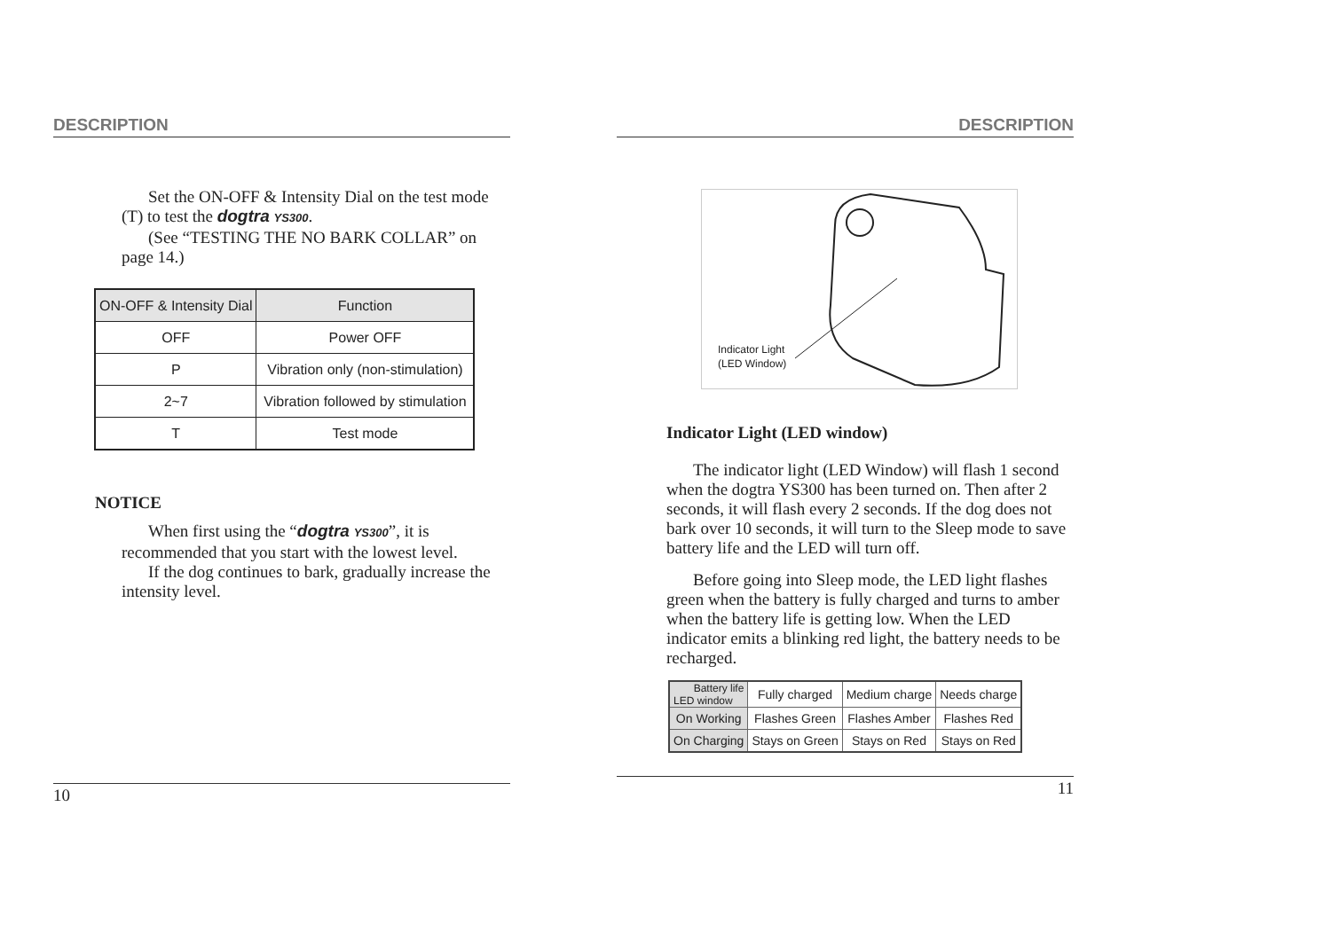DESCRIPTION
Set the ON-OFF & Intensity Dial on the test mode (T) to test the dogtra YS300.
(See “TESTING THE NO BARK COLLAR” on page 14.)
| ON-OFF & Intensity Dial | Function |
| --- | --- |
| OFF | Power OFF |
| P | Vibration only (non-stimulation) |
| 2~7 | Vibration followed by stimulation |
| T | Test mode |
NOTICE
When first using the “dogtra YS300”, it is recommended that you start with the lowest level.
If the dog continues to bark, gradually increase the intensity level.
10
DESCRIPTION
Indicator Light
(LED Window)
Indicator Light (LED window)
The indicator light (LED Window) will flash 1 second when the dogtra YS300 has been turned on. Then after 2 seconds, it will flash every 2 seconds. If the dog does not bark over 10 seconds, it will turn to the Sleep mode to save battery life and the LED will turn off.
Before going into Sleep mode, the LED light flashes green when the battery is fully charged and turns to amber when the battery life is getting low. When the LED indicator emits a blinking red light, the battery needs to be recharged.
| Battery life LED window | Fully charged | Medium charge | Needs charge |
| --- | --- | --- | --- |
| On Working | Flashes Green | Flashes Amber | Flashes Red |
| On Charging | Stays on Green | Stays on Red | Stays on Red |
11